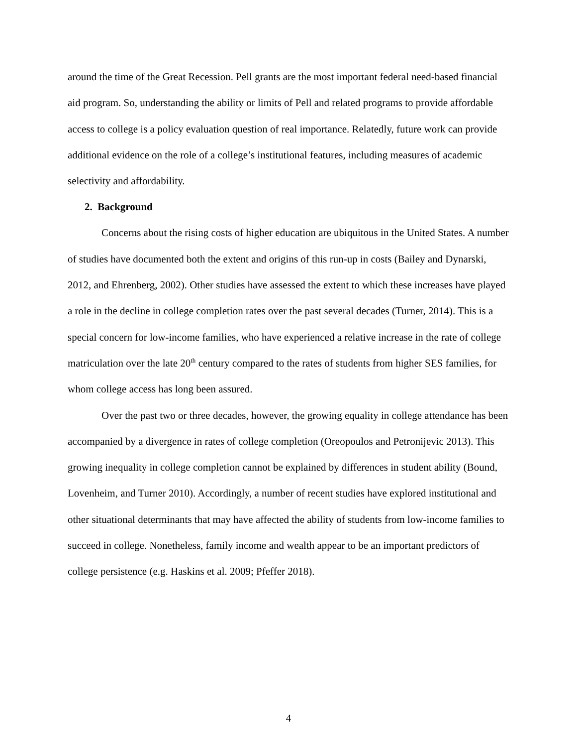around the time of the Great Recession. Pell grants are the most important federal need-based financial aid program. So, understanding the ability or limits of Pell and related programs to provide affordable access to college is a policy evaluation question of real importance. Relatedly, future work can provide additional evidence on the role of a college’s institutional features, including measures of academic selectivity and affordability.
2. Background
Concerns about the rising costs of higher education are ubiquitous in the United States. A number of studies have documented both the extent and origins of this run-up in costs (Bailey and Dynarski, 2012, and Ehrenberg, 2002). Other studies have assessed the extent to which these increases have played a role in the decline in college completion rates over the past several decades (Turner, 2014). This is a special concern for low-income families, who have experienced a relative increase in the rate of college matriculation over the late 20<sup>th</sup> century compared to the rates of students from higher SES families, for whom college access has long been assured.
Over the past two or three decades, however, the growing equality in college attendance has been accompanied by a divergence in rates of college completion (Oreopoulos and Petronijevic 2013). This growing inequality in college completion cannot be explained by differences in student ability (Bound, Lovenheim, and Turner 2010). Accordingly, a number of recent studies have explored institutional and other situational determinants that may have affected the ability of students from low-income families to succeed in college. Nonetheless, family income and wealth appear to be an important predictors of college persistence (e.g. Haskins et al. 2009; Pfeffer 2018).
4